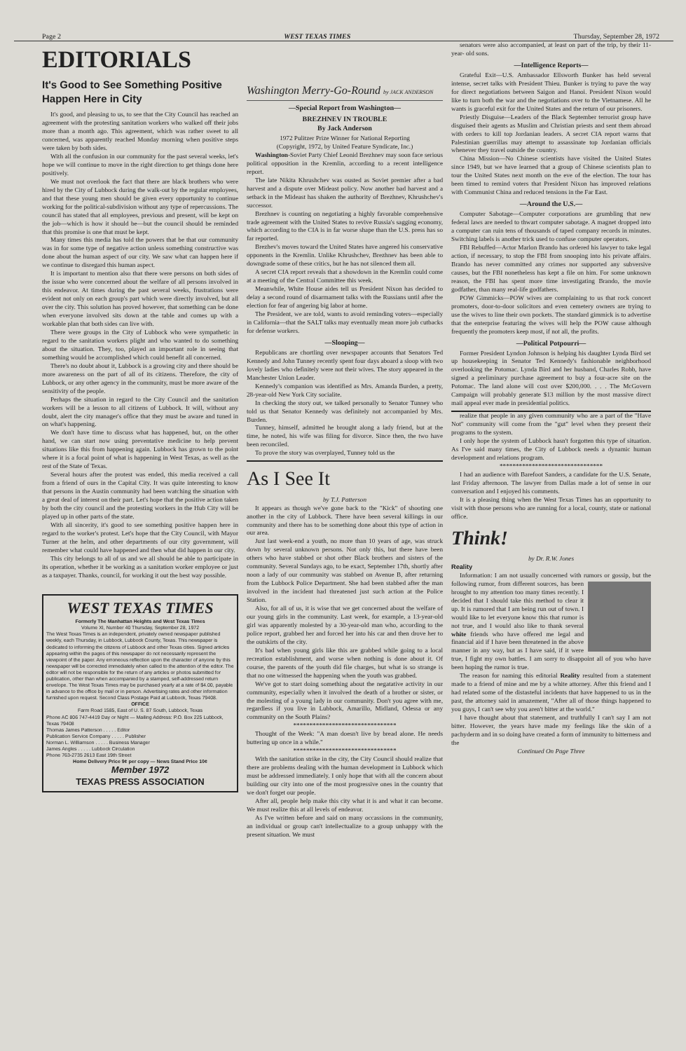Page 2 WEST TEXAS TIMES Thursday, September 28, 1972
EDITORIALS
It's Good to See Something Positive Happen Here in City
It's good, and pleasing to us, to see that the City Council has reached an agreement with the protesting sanitation workers who walked off their jobs more than a month ago. This agreement, which was rather sweet to all concerned, was apparently reached Monday morning when positive steps were taken by both sides.
With all the confusion in our community for the past several weeks, let's hope we will continue to move in the right direction to get things done here positively.
We must not overlook the fact that there are black brothers who were hired by the City of Lubbock during the walk-out by the regular employees, and that these young men should be given every opportunity to continue working for the political-subdivision without any type of repercussions. The council has stated that all employees, previous and present, will be kept on the job—which is how it should be—but the council should be reminded that this promise is one that must be kept.
Many times this media has told the powers that be that our community was in for some type of negative action unless something constructive was done about the human aspect of our city. We saw what can happen here if we continue to disregard this human aspect.
It is important to mention also that there were persons on both sides of the issue who were concerned about the welfare of all persons involved in this endeavor. At times during the past several weeks, frustrations were evident not only on each group's part which were directly involved, but all over the city. This solution has proved however, that something can be done when everyone involved sits down at the table and comes up with a workable plan that both sides can live with.
There were groups in the City of Lubbock who were sympathetic in regard to the sanitation workers plight and who wanted to do something about the situation. They, too, played an important role in seeing that something would be accomplished which could benefit all concerned.
There's no doubt about it, Lubbock is a growing city and there should be more awareness on the part of all of its citizens. Therefore, the city of Lubbock, or any other agency in the community, must be more aware of the sensitivity of the people.
Perhaps the situation in regard to the City Council and the sanitation workers will be a lesson to all citizens of Lubbock. It will, without any doubt, alert the city manager's office that they must be aware and tuned in on what's happening.
We don't have time to discuss what has happened, but, on the other hand, we can start now using preventative medicine to help prevent situations like this from happening again. Lubbock has grown to the point where it is a focal point of what is happening in West Texas, as well as the rest of the State of Texas.
Several hours after the protest was ended, this media received a call from a friend of ours in the Capital City. It was quite interesting to know that persons in the Austin community had been watching the situation with a great deal of interest on their part. Let's hope that the positive action taken by both the city council and the protesting workers in the Hub City will be played up in other parts of the state.
With all sincerity, it's good to see something positive happen here in regard to the worker's protest. Let's hope that the City Council, with Mayor Turner at the helm, and other departments of our city government, will remember what could have happened and then what did happen in our city.
This city belongs to all of us and we all should be able to participate in its operation, whether it be working as a sanitation worker employee or just as a taxpayer. Thanks, council, for working it out the best way possible.
WEST TEXAS TIMES
Formerly The Manhattan Heights and West Texas Times
Volume XI, Number 40 Thursday, September 28, 1972
The West Texas Times is an independent, privately owned newspaper published weekly, each Thursday, in Lubbock, Lubbock County, Texas. This newspaper is dedicated to informing the citizens of Lubbock and other Texas cities. Signed articles appearing within the pages of this newspaper do not necessarily represent the viewpoint of the paper. Any erroneous reflection upon the character of anyone by this newspaper will be corrected immediately when called to the attention of the editor. The editor will not be responsible for the return of any articles or photos submitted for publication, other than when accompanied by a stamped, self-addressed return envelope. The West Texas Times may be purchased yearly at a rate of $4.00, payable in advance to the office by mail or in person. Advertising rates and other information furnished upon request. Second Class Postage Paid at Lubbock, Texas 79408.
OFFICE
Farm Road 1585, East of U. S. 87 South, Lubbock, Texas
Phone AC 806 747-4419 Day or Night — Mailing Address: P.O. Box 225 Lubbock, Texas 79408
Thomas James Patterson . . . . . Editor
Publication Service Company . . . . . Publisher
Norman L. Williamson . . . . . Business Manager
James Angles . . . . . Lubbock Circulation
Phone 763-2735 2613 East 19th Street
Home Delivery Price 9¢ per copy — News Stand Price 10¢
Member 1972
TEXAS PRESS ASSOCIATION
Washington Merry-Go-Round by JACK ANDERSON
—Special Report from Washington—
BREZHNEV IN TROUBLE
By Jack Anderson
1972 Pulitzer Prize Winner for National Reporting
(Copyright, 1972, by United Feature Syndicate, Inc.)
Washington-Soviet Party Chief Leonid Brezhnev may soon face serious political opposition in the Kremlin, according to a recent intelligence report.
The late Nikita Khrushchev was ousted as Soviet premier after a bad harvest and a dispute over Mideast policy. Now another bad harvest and a setback in the Mideast has shaken the authority of Brezhnev, Khrushchev's successor.
Brezhnev is counting on negotiating a highly favorable comprehensive trade agreement with the United States to revive Russia's sagging economy, which according to the CIA is in far worse shape than the U.S. press has so far reported.
Brezhev's moves toward the United States have angered his conservative opponents in the Kremlin. Unlike Khrushchev, Brezhnev has been able to downgrade some of these critics, but he has not silenced them all.
A secret CIA report reveals that a showdown in the Kremlin could come at a meeting of the Central Committee this week.
Meanwhile, White House aides tell us President Nixon has decided to delay a second round of disarmament talks with the Russians until after the election for fear of angering big labor at home.
The President, we are told, wants to avoid reminding voters—especially in California—that the SALT talks may eventually mean more job cutbacks for defense workers.
—Slooping—
Republicans are chortling over newspaper accounts that Senators Ted Kennedy and John Tunney recently spent four days aboard a sloop with two lovely ladies who definitely were not their wives. The story appeared in the Manchester Union Leader.
Kennedy's companion was identified as Mrs. Amanda Burden, a pretty, 28-year-old New York City socialite.
In checking the story out, we talked personally to Senator Tunney who told us that Senator Kennedy was definitely not accompanied by Mrs. Burden.
Tunney, himself, admitted he brought along a lady friend, but at the time, he noted, his wife was filing for divorce. Since then, the two have been reconciled.
To prove the story was overplayed, Tunney told us the
As I See It
by T.J. Patterson
It appears as though we've gone back to the "Kick" of shooting one another in the city of Lubbock. There have been several killings in our community and there has to be something done about this type of action in our area.
Just last week-end a youth, no more than 10 years of age, was struck down by several unknown persons. Not only this, but there have been others who have stabbed or shot other Black brothers and sisters of the community. Several Sundays ago, to be exact, September 17th, shortly after noon a lady of our community was stabbed on Avenue B, after returning from the Lubbock Police Department. She had been stabbed after the man involved in the incident had threatened just such action at the Police Station.
Also, for all of us, it is wise that we get concerned about the welfare of our young girls in the community. Last week, for example, a 13-year-old girl was apparently molested by a 30-year-old man who, according to the police report, grabbed her and forced her into his car and then drove her to the outskirts of the city.
It's bad when young girls like this are grabbed while going to a local recreation establishment, and worse when nothing is done about it. Of course, the parents of the youth did file charges, but what is so strange is that no one witnessed the happening when the youth was grabbed.
We've got to start doing something about the negatative activity in our community, especially when it involved the death of a brother or sister, or the molesting of a young lady in our community. Don't you agree with me, regardless if you live in Lubbock, Amarillo, Midland, Odessa or any community on the South Plains?
********************************
Thought of the Week: "A man doesn't live by bread alone. He needs buttering up once in a while."
********************************
With the sanitation strike in the city, the City Council should realize that there are problems dealing with the human development in Lubbock which must be addressed immediately. I only hope that with all the concern about building our city into one of the most progressive ones in the country that we don't forget our people.
After all, people help make this city what it is and what it can become. We must realize this at all levels of endeavor.
As I've written before and said on many occassions in the community, an individual or group can't intellectualize to a group unhappy with the present situation. We must
senators were also accompanied, at least on part of the trip, by their 11-year- old sons.
—Intelligence Reports—
Grateful Exit—U.S. Ambassador Ellsworth Bunker has held several intense, secret talks with President Thieu. Bunker is trying to pave the way for direct negotiations between Saigon and Hanoi. President Nixon would like to turn both the war and the negotiations over to the Vietnamese. All he wants is graceful exit for the United States and the return of our prisoners.
Priestly Disguise—Leaders of the Black September terrorist group have disguised their agents as Muslim and Christian priests and sent them abroad with orders to kill top Jordanian leaders. A secret CIA report warns that Palestinian guerrillas may attempt to assassinate top Jordanian officials whenever they travel outside the country.
China Mission—No Chinese scientists have visited the United States since 1949, but we have learned that a group of Chinese scientists plan to tour the United States next month on the eve of the election. The tour has been timed to remind voters that President Nixon has improved relations with Communist China and reduced tensions in the Far East.
—Around the U.S.—
Computer Sabotage—Computer corporations are grumbling that new federal laws are needed to thwart computer sabotage. A magnet dropped into a computer can ruin tens of thousands of taped company records in minutes. Switching labels is another trick used to confuse computer operators.
FBI Rebuffed—Actor Marlon Brando has ordered his lawyer to take legal action, if necessary, to stop the FBI from snooping into his private affairs. Brando has never committed any crimes nor supported any subversive causes, but the FBI nonetheless has kept a file on him. For some unknown reason, the FBI has spent more time investigating Brando, the movie godfather, than many real-life godfathers.
POW Gimmicks—POW wives are complaining to us that rock concert promoters, door-to-door solicitors and even cemetery owners are trying to use the wives to line their own pockets. The standard gimmick is to advertise that the enterprise featuring the wives will help the POW cause although frequently the promoters keep most, if not all, the profits.
—Political Potpourri—
Former President Lyndon Johnson is helping his daughter Lynda Bird set up housekeeping in Senator Ted Kennedy's fashionable neighborhood overlooking the Potomac. Lynda Bird and her husband, Charles Robb, have signed a preliminary purchase agreement to buy a four-acre site on the Potomac. The land alone will cost over $200,000. . . . The McGovern Campaign will probably generate $13 million by the most massive direct mail appeal ever made in presidential politics.
realize that people in any given community who are a part of the "Have Not" community will come from the "gut" level when they present their programs to the system.
I only hope the system of Lubbock hasn't forgotten this type of situation. As I've said many times, the City of Lubbock needs a dynamic human development and relations program.
********************************
I had an audience with Barefoot Sanders, a candidate for the U.S. Senate, last Friday afternoon. The lawyer from Dallas made a lot of sense in our conversation and I enjoyed his comments.
It is a pleasing thing when the West Texas Times has an opportunity to visit with those persons who are running for a local, county, state or national office.
Think!
by Dr. R.W. Jones
Reality
Information: I am not usually concerned with rumors or gossip, but the following rumor, from different sources, has been brought to my attention too many times recently. I decided that I should take this method to clear it up. It is rumored that I am being run out of town. I would like to let everyone know this that rumor is not true, and I would also like to thank several white friends who have offered me legal and financial aid if I have been threatened in the above manner in any way, but as I have said, if it were true, I fight my own battles. I am sorry to disappoint all of you who have been hoping the rumor is true.
The reason for naming this editorial Reality resulted from a statement made to a friend of mine and me by a white attorney. After this friend and I had related some of the distasteful incidents that have happened to us in the past, the attorney said in amazement, "After all of those things happened to you guys, I can't see why you aren't bitter at the world."
I have thought about that statement, and truthfully I can't say I am not bitter. However, the years have made my feelings like the skin of a pachyderm and in so doing have created a form of immunity to bitterness and the
Continued On Page Three